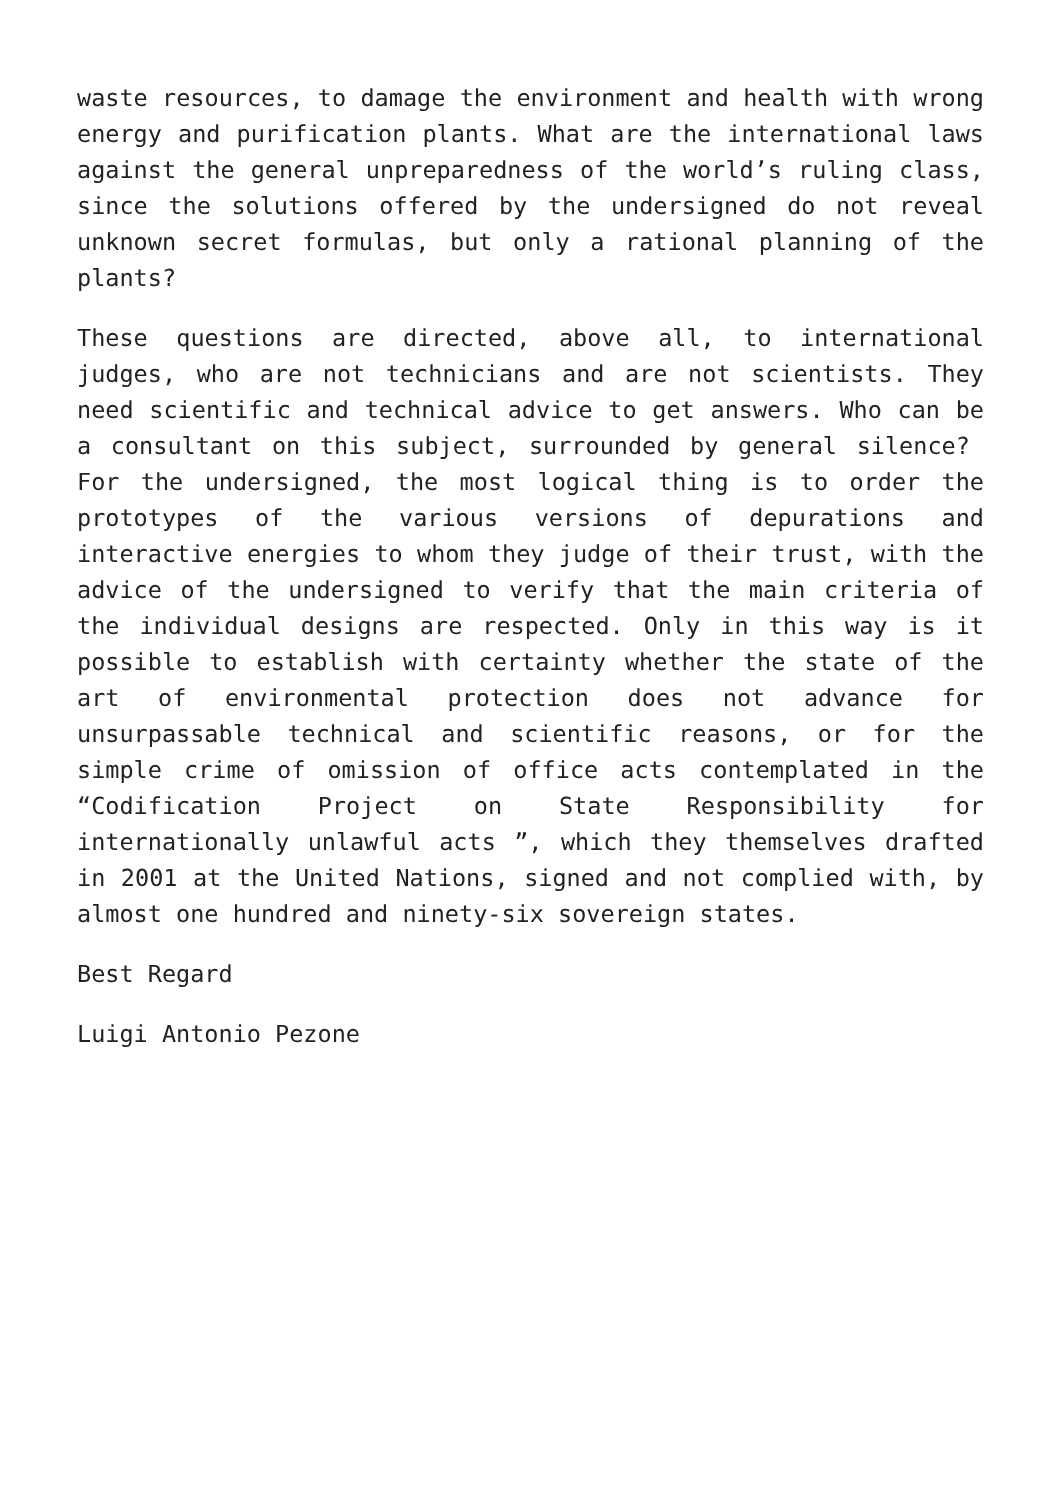waste resources, to damage the environment and health with wrong energy and purification plants. What are the international laws against the general unpreparedness of the world’s ruling class, since the solutions offered by the undersigned do not reveal unknown secret formulas, but only a rational planning of the plants?
These questions are directed, above all, to international judges, who are not technicians and are not scientists. They need scientific and technical advice to get answers. Who can be a consultant on this subject, surrounded by general silence? For the undersigned, the most logical thing is to order the prototypes of the various versions of depurations and interactive energies to whom they judge of their trust, with the advice of the undersigned to verify that the main criteria of the individual designs are respected. Only in this way is it possible to establish with certainty whether the state of the art of environmental protection does not advance for unsurpassable technical and scientific reasons, or for the simple crime of omission of office acts contemplated in the “Codification Project on State Responsibility for internationally unlawful acts ”, which they themselves drafted in 2001 at the United Nations, signed and not complied with, by almost one hundred and ninety-six sovereign states.
Best Regard
Luigi Antonio Pezone